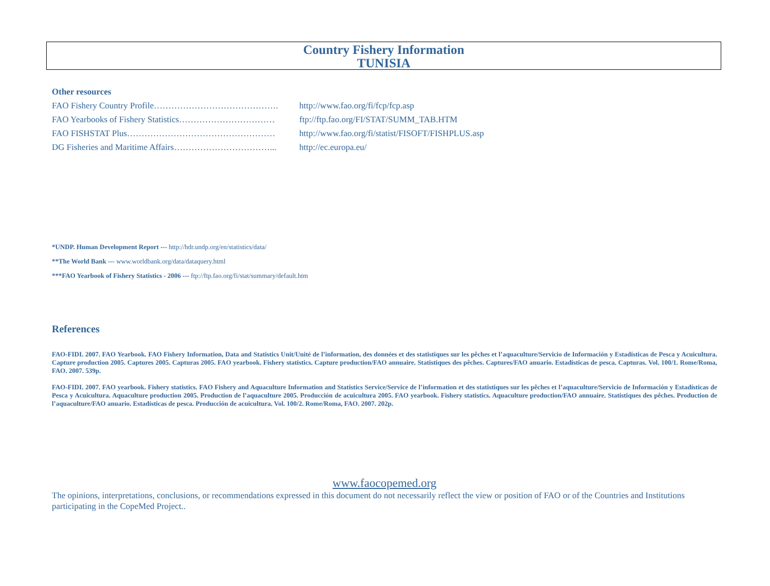Country Fishery Information
TUNISIA
Other resources
| FAO Fishery Country Profile……………………………………. | http://www.fao.org/fi/fcp/fcp.asp |
| FAO Yearbooks of Fishery Statistics…………………………… | ftp://ftp.fao.org/FI/STAT/SUMM_TAB.HTM |
| FAO FISHSTAT Plus…………………………………………… | http://www.fao.org/fi/statist/FISOFT/FISHPLUS.asp |
| DG Fisheries and Maritime Affairs……………………………... | http://ec.europa.eu/ |
*UNDP. Human Development Report --- http://hdr.undp.org/en/statistics/data/
**The World Bank --- www.worldbank.org/data/dataquery.html
***FAO Yearbook of Fishery Statistics - 2006 --- ftp://ftp.fao.org/fi/stat/summary/default.htm
References
FAO-FIDI. 2007. FAO Yearbook. FAO Fishery Information, Data and Statistics Unit/Unité de l’information, des données et des statistiques sur les pêches et l’aquaculture/Servicio de Información y Estadísticas de Pesca y Acuicultura. Capture production 2005. Captures 2005. Capturas 2005. FAO yearbook. Fishery statistics. Capture production/FAO annuaire. Statistiques des pêches. Captures/FAO anuario. Estadísticas de pesca. Capturas. Vol. 100/1. Rome/Roma, FAO. 2007. 539p.
FAO-FIDI. 2007. FAO yearbook. Fishery statistics. FAO Fishery and Aquaculture Information and Statistics Service/Service de l’information et des statistiques sur les pêches et l’aquaculture/Servicio de Información y Estadísticas de Pesca y Acuicultura. Aquaculture production 2005. Production de l’aquaculture 2005. Producción de acuicultura 2005. FAO yearbook. Fishery statistics. Aquaculture production/FAO annuaire. Statistiques des pêches. Production de l’aquaculture/FAO anuario. Estadísticas de pesca. Producción de acuicultura. Vol. 100/2. Rome/Roma, FAO. 2007. 202p.
www.faocopemed.org
The opinions, interpretations, conclusions, or recommendations expressed in this document do not necessarily reflect the view or position of FAO or of the Countries and Institutions participating in the CopeMed Project..